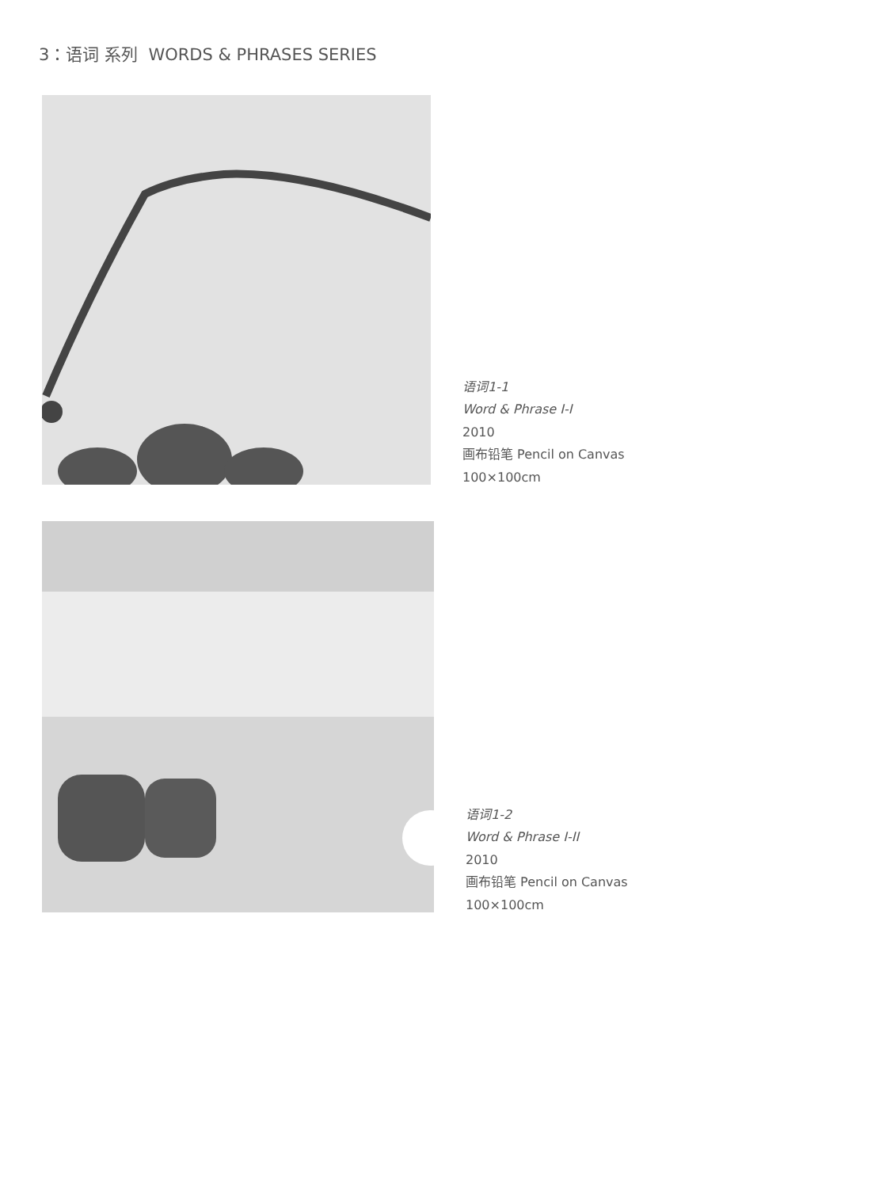3：语词 系列 WORDS & PHRASES SERIES
语词1-1
Word & Phrase I-I
2010
画布铅笔 Pencil on Canvas
100×100cm
语词1-2
Word & Phrase I-II
2010
画布铅笔 Pencil on Canvas
100×100cm